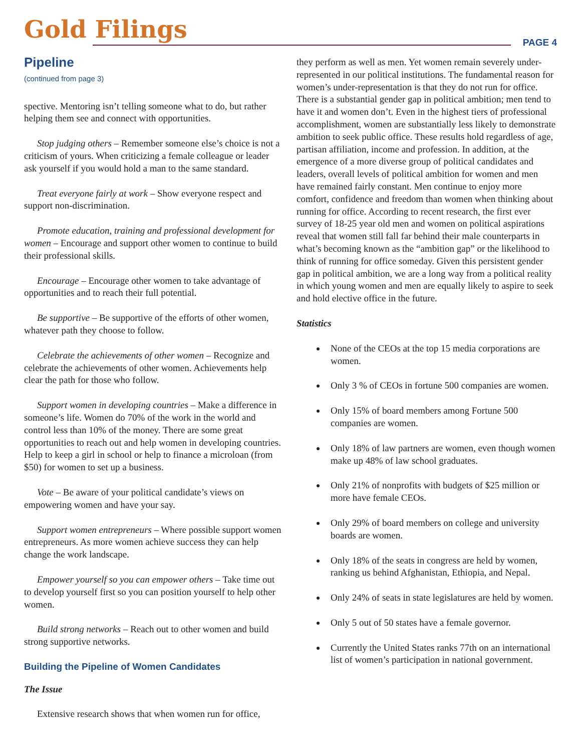Gold Filings PAGE 4
Pipeline
(continued from page 3)
spective. Mentoring isn’t telling someone what to do, but rather helping them see and connect with opportunities.
Stop judging others – Remember someone else’s choice is not a criticism of yours. When criticizing a female colleague or leader ask yourself if you would hold a man to the same standard.
Treat everyone fairly at work – Show everyone respect and support non-discrimination.
Promote education, training and professional development for women – Encourage and support other women to continue to build their professional skills.
Encourage – Encourage other women to take advantage of opportunities and to reach their full potential.
Be supportive – Be supportive of the efforts of other women, whatever path they choose to follow.
Celebrate the achievements of other women – Recognize and celebrate the achievements of other women. Achievements help clear the path for those who follow.
Support women in developing countries – Make a difference in someone’s life. Women do 70% of the work in the world and control less than 10% of the money. There are some great opportunities to reach out and help women in developing countries. Help to keep a girl in school or help to finance a microloan (from $50) for women to set up a business.
Vote – Be aware of your political candidate’s views on empowering women and have your say.
Support women entrepreneurs – Where possible support women entrepreneurs. As more women achieve success they can help change the work landscape.
Empower yourself so you can empower others – Take time out to develop yourself first so you can position yourself to help other women.
Build strong networks – Reach out to other women and build strong supportive networks.
Building the Pipeline of Women Candidates
The Issue
Extensive research shows that when women run for office,
they perform as well as men. Yet women remain severely under-represented in our political institutions. The fundamental reason for women’s under-representation is that they do not run for office. There is a substantial gender gap in political ambition; men tend to have it and women don’t. Even in the highest tiers of professional accomplishment, women are substantially less likely to demonstrate ambition to seek public office. These results hold regardless of age, partisan affiliation, income and profession. In addition, at the emergence of a more diverse group of political candidates and leaders, overall levels of political ambition for women and men have remained fairly constant. Men continue to enjoy more comfort, confidence and freedom than women when thinking about running for office. According to recent research, the first ever survey of 18-25 year old men and women on political aspirations reveal that women still fall far behind their male counterparts in what’s becoming known as the “ambition gap” or the likelihood to think of running for office someday. Given this persistent gender gap in political ambition, we are a long way from a political reality in which young women and men are equally likely to aspire to seek and hold elective office in the future.
Statistics
None of the CEOs at the top 15 media corporations are women.
Only 3 % of CEOs in fortune 500 companies are women.
Only 15% of board members among Fortune 500 companies are women.
Only 18% of law partners are women, even though women make up 48% of law school graduates.
Only 21% of nonprofits with budgets of $25 million or more have female CEOs.
Only 29% of board members on college and university boards are women.
Only 18% of the seats in congress are held by women, ranking us behind Afghanistan, Ethiopia, and Nepal.
Only 24% of seats in state legislatures are held by women.
Only 5 out of 50 states have a female governor.
Currently the United States ranks 77th on an international list of women’s participation in national government.